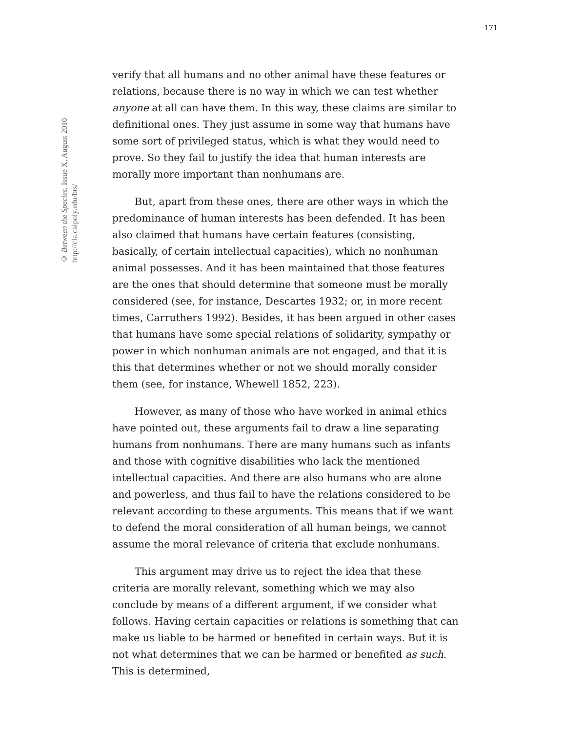171
© Between the Species, Issue X, August 2010
http://cla.calpoly.edu/bts/
verify that all humans and no other animal have these features or relations, because there is no way in which we can test whether anyone at all can have them. In this way, these claims are similar to definitional ones. They just assume in some way that humans have some sort of privileged status, which is what they would need to prove. So they fail to justify the idea that human interests are morally more important than nonhumans are.
But, apart from these ones, there are other ways in which the predominance of human interests has been defended. It has been also claimed that humans have certain features (consisting, basically, of certain intellectual capacities), which no nonhuman animal possesses. And it has been maintained that those features are the ones that should determine that someone must be morally considered (see, for instance, Descartes 1932; or, in more recent times, Carruthers 1992). Besides, it has been argued in other cases that humans have some special relations of solidarity, sympathy or power in which nonhuman animals are not engaged, and that it is this that determines whether or not we should morally consider them (see, for instance, Whewell 1852, 223).
However, as many of those who have worked in animal ethics have pointed out, these arguments fail to draw a line separating humans from nonhumans. There are many humans such as infants and those with cognitive disabilities who lack the mentioned intellectual capacities. And there are also humans who are alone and powerless, and thus fail to have the relations considered to be relevant according to these arguments. This means that if we want to defend the moral consideration of all human beings, we cannot assume the moral relevance of criteria that exclude nonhumans.
This argument may drive us to reject the idea that these criteria are morally relevant, something which we may also conclude by means of a different argument, if we consider what follows. Having certain capacities or relations is something that can make us liable to be harmed or benefited in certain ways. But it is not what determines that we can be harmed or benefited as such. This is determined,